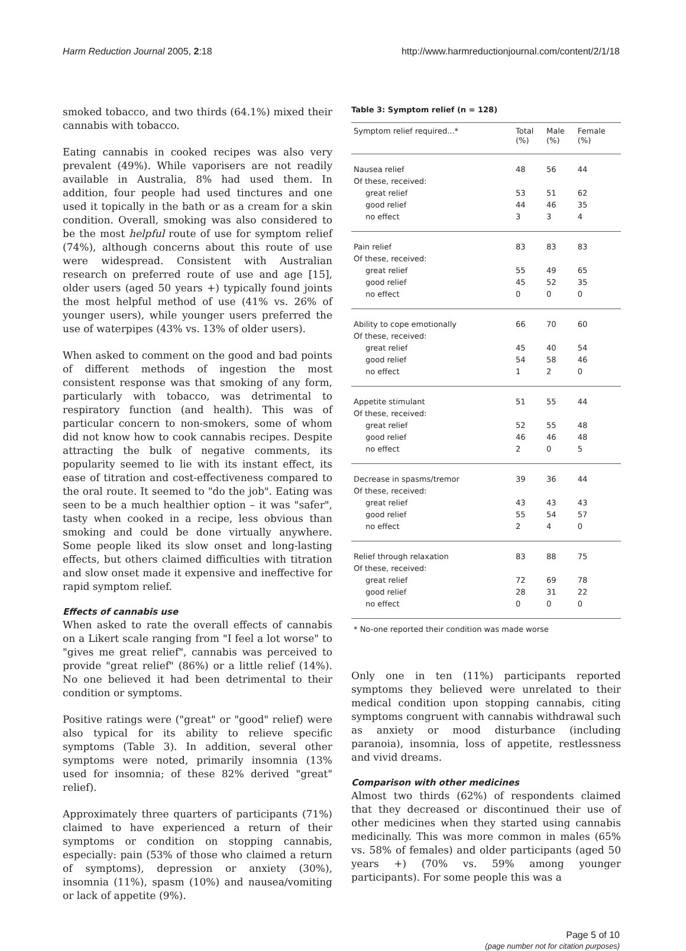Harm Reduction Journal 2005, 2:18
http://www.harmreductionjournal.com/content/2/1/18
smoked tobacco, and two thirds (64.1%) mixed their cannabis with tobacco.
Eating cannabis in cooked recipes was also very prevalent (49%). While vaporisers are not readily available in Australia, 8% had used them. In addition, four people had used tinctures and one used it topically in the bath or as a cream for a skin condition. Overall, smoking was also considered to be the most helpful route of use for symptom relief (74%), although concerns about this route of use were widespread. Consistent with Australian research on preferred route of use and age [15], older users (aged 50 years +) typically found joints the most helpful method of use (41% vs. 26% of younger users), while younger users preferred the use of waterpipes (43% vs. 13% of older users).
When asked to comment on the good and bad points of different methods of ingestion the most consistent response was that smoking of any form, particularly with tobacco, was detrimental to respiratory function (and health). This was of particular concern to non-smokers, some of whom did not know how to cook cannabis recipes. Despite attracting the bulk of negative comments, its popularity seemed to lie with its instant effect, its ease of titration and cost-effectiveness compared to the oral route. It seemed to "do the job". Eating was seen to be a much healthier option – it was "safer", tasty when cooked in a recipe, less obvious than smoking and could be done virtually anywhere. Some people liked its slow onset and long-lasting effects, but others claimed difficulties with titration and slow onset made it expensive and ineffective for rapid symptom relief.
Effects of cannabis use
When asked to rate the overall effects of cannabis on a Likert scale ranging from "I feel a lot worse" to "gives me great relief", cannabis was perceived to provide "great relief" (86%) or a little relief (14%). No one believed it had been detrimental to their condition or symptoms.
Positive ratings were ("great" or "good" relief) were also typical for its ability to relieve specific symptoms (Table 3). In addition, several other symptoms were noted, primarily insomnia (13% used for insomnia; of these 82% derived "great" relief).
Approximately three quarters of participants (71%) claimed to have experienced a return of their symptoms or condition on stopping cannabis, especially: pain (53% of those who claimed a return of symptoms), depression or anxiety (30%), insomnia (11%), spasm (10%) and nausea/vomiting or lack of appetite (9%).
Table 3: Symptom relief (n = 128)
| Symptom relief required...* | Total (%) | Male (%) | Female (%) |
| --- | --- | --- | --- |
| Nausea relief | 48 | 56 | 44 |
| Of these, received: | | | |
| great relief | 53 | 51 | 62 |
| good relief | 44 | 46 | 35 |
| no effect | 3 | 3 | 4 |
| Pain relief | 83 | 83 | 83 |
| Of these, received: | | | |
| great relief | 55 | 49 | 65 |
| good relief | 45 | 52 | 35 |
| no effect | 0 | 0 | 0 |
| Ability to cope emotionally | 66 | 70 | 60 |
| Of these, received: | | | |
| great relief | 45 | 40 | 54 |
| good relief | 54 | 58 | 46 |
| no effect | 1 | 2 | 0 |
| Appetite stimulant | 51 | 55 | 44 |
| Of these, received: | | | |
| great relief | 52 | 55 | 48 |
| good relief | 46 | 46 | 48 |
| no effect | 2 | 0 | 5 |
| Decrease in spasms/tremor | 39 | 36 | 44 |
| Of these, received: | | | |
| great relief | 43 | 43 | 43 |
| good relief | 55 | 54 | 57 |
| no effect | 2 | 4 | 0 |
| Relief through relaxation | 83 | 88 | 75 |
| Of these, received: | | | |
| great relief | 72 | 69 | 78 |
| good relief | 28 | 31 | 22 |
| no effect | 0 | 0 | 0 |
* No-one reported their condition was made worse
Only one in ten (11%) participants reported symptoms they believed were unrelated to their medical condition upon stopping cannabis, citing symptoms congruent with cannabis withdrawal such as anxiety or mood disturbance (including paranoia), insomnia, loss of appetite, restlessness and vivid dreams.
Comparison with other medicines
Almost two thirds (62%) of respondents claimed that they decreased or discontinued their use of other medicines when they started using cannabis medicinally. This was more common in males (65% vs. 58% of females) and older participants (aged 50 years +) (70% vs. 59% among younger participants). For some people this was a
Page 5 of 10
(page number not for citation purposes)